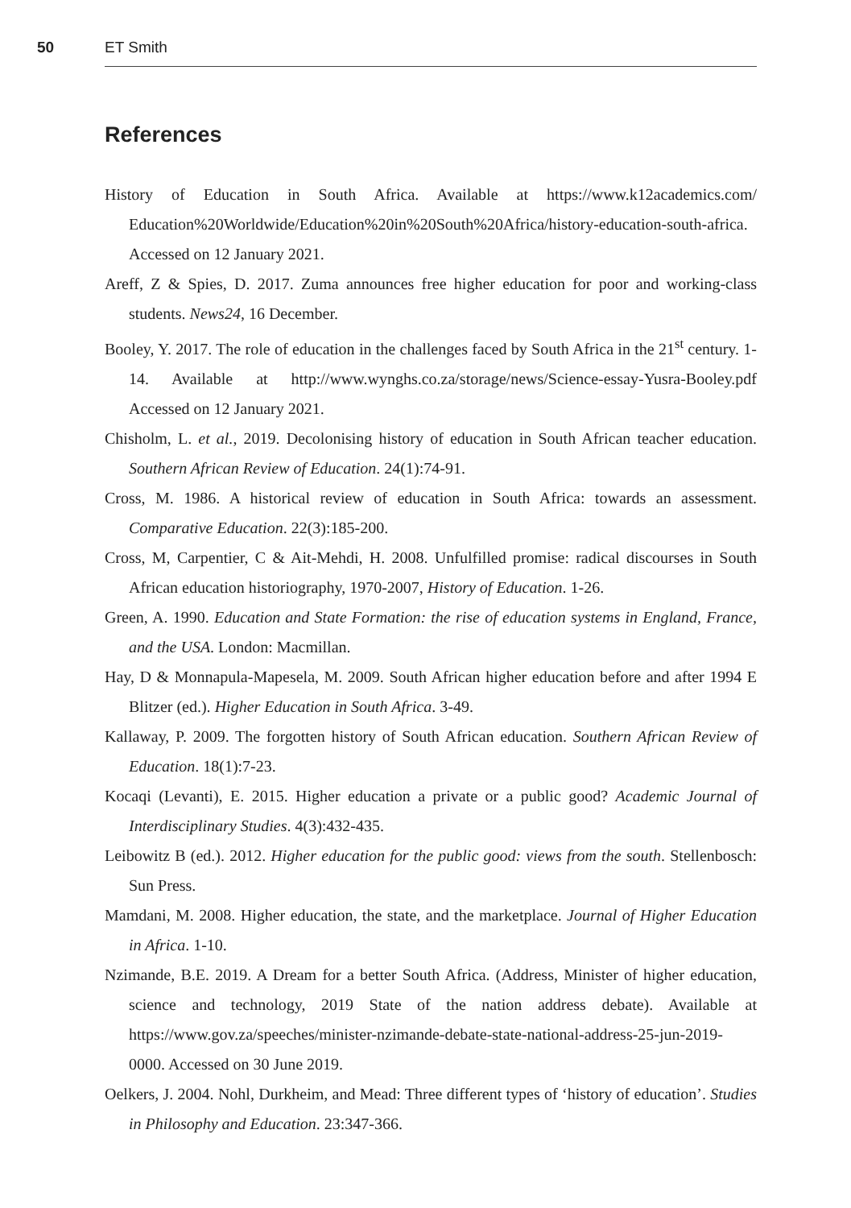50 ET Smith
References
History of Education in South Africa. Available at https://www.k12academics.com/ Education%20Worldwide/Education%20in%20South%20Africa/history-education-south-africa. Accessed on 12 January 2021.
Areff, Z & Spies, D. 2017. Zuma announces free higher education for poor and working-class students. News24, 16 December.
Booley, Y. 2017. The role of education in the challenges faced by South Africa in the 21<sup>st</sup> century. 1-14. Available at http://www.wynghs.co.za/storage/news/Science-essay-Yusra-Booley.pdf Accessed on 12 January 2021.
Chisholm, L. et al., 2019. Decolonising history of education in South African teacher education. Southern African Review of Education. 24(1):74-91.
Cross, M. 1986. A historical review of education in South Africa: towards an assessment. Comparative Education. 22(3):185-200.
Cross, M, Carpentier, C & Ait-Mehdi, H. 2008. Unfulfilled promise: radical discourses in South African education historiography, 1970-2007, History of Education. 1-26.
Green, A. 1990. Education and State Formation: the rise of education systems in England, France, and the USA. London: Macmillan.
Hay, D & Monnapula-Mapesela, M. 2009. South African higher education before and after 1994 E Blitzer (ed.). Higher Education in South Africa. 3-49.
Kallaway, P. 2009. The forgotten history of South African education. Southern African Review of Education. 18(1):7-23.
Kocaqi (Levanti), E. 2015. Higher education a private or a public good? Academic Journal of Interdisciplinary Studies. 4(3):432-435.
Leibowitz B (ed.). 2012. Higher education for the public good: views from the south. Stellenbosch: Sun Press.
Mamdani, M. 2008. Higher education, the state, and the marketplace. Journal of Higher Education in Africa. 1-10.
Nzimande, B.E. 2019. A Dream for a better South Africa. (Address, Minister of higher education, science and technology, 2019 State of the nation address debate). Available at https://www.gov.za/speeches/minister-nzimande-debate-state-national-address-25-jun-2019-0000. Accessed on 30 June 2019.
Oelkers, J. 2004. Nohl, Durkheim, and Mead: Three different types of ‘history of education’. Studies in Philosophy and Education. 23:347-366.